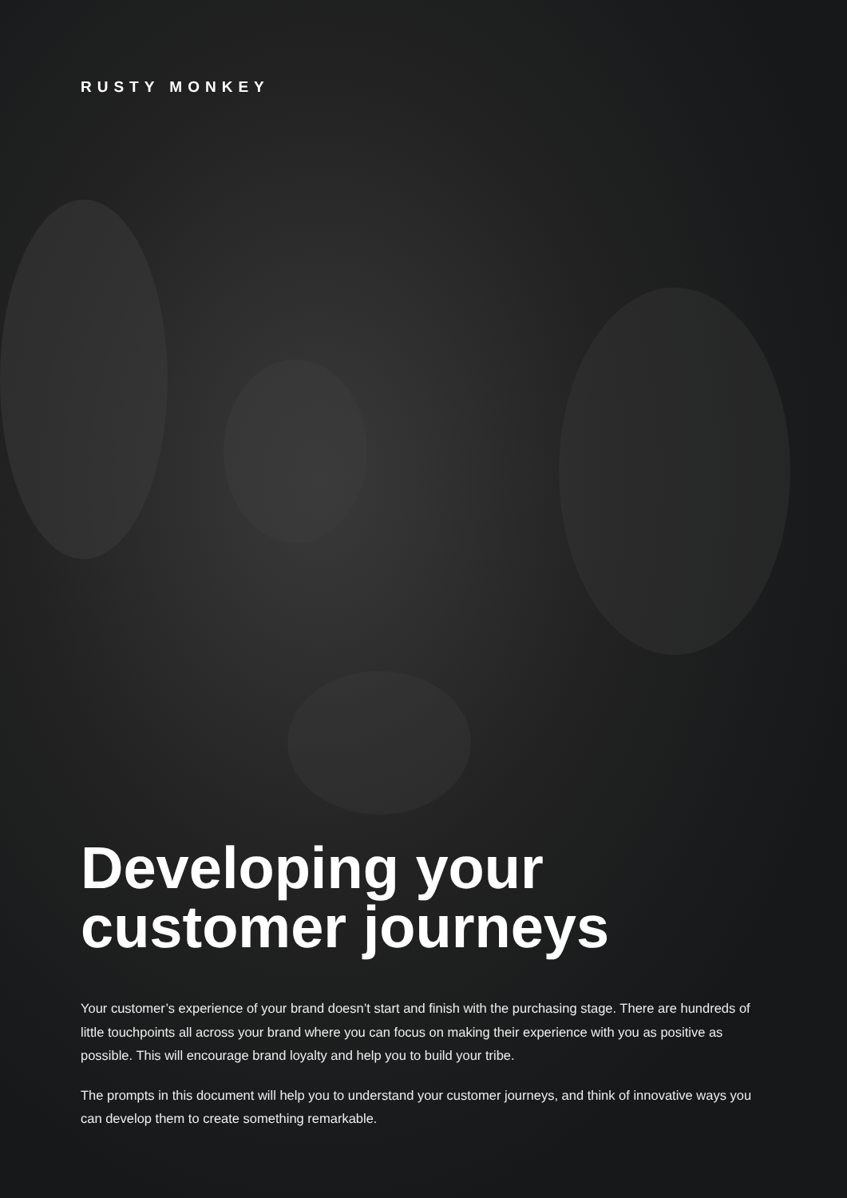RUSTY MONKEY
Developing your
customer journeys
Your customer’s experience of your brand doesn’t start and finish with the purchasing stage. There are hundreds of little touchpoints all across your brand where you can focus on making their experience with you as positive as possible. This will encourage brand loyalty and help you to build your tribe.
The prompts in this document will help you to understand your customer journeys, and think of innovative ways you can develop them to create something remarkable.